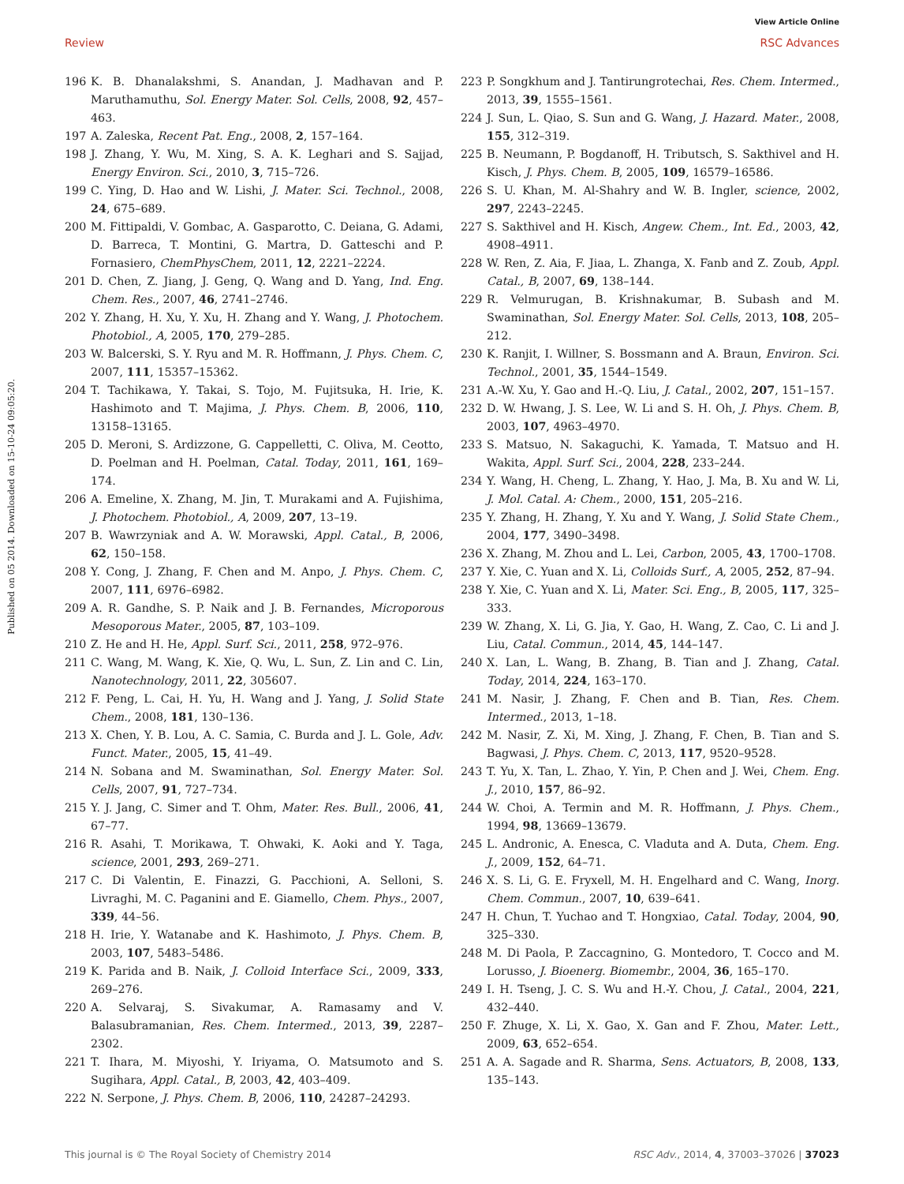View Article Online
Review RSC Advances
Published on 05 2014. Downloaded on 15-10-24 09:05:20.
196 K. B. Dhanalakshmi, S. Anandan, J. Madhavan and P. Maruthamuthu, Sol. Energy Mater. Sol. Cells, 2008, 92, 457–463.
197 A. Zaleska, Recent Pat. Eng., 2008, 2, 157–164.
198 J. Zhang, Y. Wu, M. Xing, S. A. K. Leghari and S. Sajjad, Energy Environ. Sci., 2010, 3, 715–726.
199 C. Ying, D. Hao and W. Lishi, J. Mater. Sci. Technol., 2008, 24, 675–689.
200 M. Fittipaldi, V. Gombac, A. Gasparotto, C. Deiana, G. Adami, D. Barreca, T. Montini, G. Martra, D. Gatteschi and P. Fornasiero, ChemPhysChem, 2011, 12, 2221–2224.
201 D. Chen, Z. Jiang, J. Geng, Q. Wang and D. Yang, Ind. Eng. Chem. Res., 2007, 46, 2741–2746.
202 Y. Zhang, H. Xu, Y. Xu, H. Zhang and Y. Wang, J. Photochem. Photobiol., A, 2005, 170, 279–285.
203 W. Balcerski, S. Y. Ryu and M. R. Hoffmann, J. Phys. Chem. C, 2007, 111, 15357–15362.
204 T. Tachikawa, Y. Takai, S. Tojo, M. Fujitsuka, H. Irie, K. Hashimoto and T. Majima, J. Phys. Chem. B, 2006, 110, 13158–13165.
205 D. Meroni, S. Ardizzone, G. Cappelletti, C. Oliva, M. Ceotto, D. Poelman and H. Poelman, Catal. Today, 2011, 161, 169–174.
206 A. Emeline, X. Zhang, M. Jin, T. Murakami and A. Fujishima, J. Photochem. Photobiol., A, 2009, 207, 13–19.
207 B. Wawrzyniak and A. W. Morawski, Appl. Catal., B, 2006, 62, 150–158.
208 Y. Cong, J. Zhang, F. Chen and M. Anpo, J. Phys. Chem. C, 2007, 111, 6976–6982.
209 A. R. Gandhe, S. P. Naik and J. B. Fernandes, Microporous Mesoporous Mater., 2005, 87, 103–109.
210 Z. He and H. He, Appl. Surf. Sci., 2011, 258, 972–976.
211 C. Wang, M. Wang, K. Xie, Q. Wu, L. Sun, Z. Lin and C. Lin, Nanotechnology, 2011, 22, 305607.
212 F. Peng, L. Cai, H. Yu, H. Wang and J. Yang, J. Solid State Chem., 2008, 181, 130–136.
213 X. Chen, Y. B. Lou, A. C. Samia, C. Burda and J. L. Gole, Adv. Funct. Mater., 2005, 15, 41–49.
214 N. Sobana and M. Swaminathan, Sol. Energy Mater. Sol. Cells, 2007, 91, 727–734.
215 Y. J. Jang, C. Simer and T. Ohm, Mater. Res. Bull., 2006, 41, 67–77.
216 R. Asahi, T. Morikawa, T. Ohwaki, K. Aoki and Y. Taga, science, 2001, 293, 269–271.
217 C. Di Valentin, E. Finazzi, G. Pacchioni, A. Selloni, S. Livraghi, M. C. Paganini and E. Giamello, Chem. Phys., 2007, 339, 44–56.
218 H. Irie, Y. Watanabe and K. Hashimoto, J. Phys. Chem. B, 2003, 107, 5483–5486.
219 K. Parida and B. Naik, J. Colloid Interface Sci., 2009, 333, 269–276.
220 A. Selvaraj, S. Sivakumar, A. Ramasamy and V. Balasubramanian, Res. Chem. Intermed., 2013, 39, 2287–2302.
221 T. Ihara, M. Miyoshi, Y. Iriyama, O. Matsumoto and S. Sugihara, Appl. Catal., B, 2003, 42, 403–409.
222 N. Serpone, J. Phys. Chem. B, 2006, 110, 24287–24293.
223 P. Songkhum and J. Tantirungrotechai, Res. Chem. Intermed., 2013, 39, 1555–1561.
224 J. Sun, L. Qiao, S. Sun and G. Wang, J. Hazard. Mater., 2008, 155, 312–319.
225 B. Neumann, P. Bogdanoff, H. Tributsch, S. Sakthivel and H. Kisch, J. Phys. Chem. B, 2005, 109, 16579–16586.
226 S. U. Khan, M. Al-Shahry and W. B. Ingler, science, 2002, 297, 2243–2245.
227 S. Sakthivel and H. Kisch, Angew. Chem., Int. Ed., 2003, 42, 4908–4911.
228 W. Ren, Z. Aia, F. Jiaa, L. Zhanga, X. Fanb and Z. Zoub, Appl. Catal., B, 2007, 69, 138–144.
229 R. Velmurugan, B. Krishnakumar, B. Subash and M. Swaminathan, Sol. Energy Mater. Sol. Cells, 2013, 108, 205–212.
230 K. Ranjit, I. Willner, S. Bossmann and A. Braun, Environ. Sci. Technol., 2001, 35, 1544–1549.
231 A.-W. Xu, Y. Gao and H.-Q. Liu, J. Catal., 2002, 207, 151–157.
232 D. W. Hwang, J. S. Lee, W. Li and S. H. Oh, J. Phys. Chem. B, 2003, 107, 4963–4970.
233 S. Matsuo, N. Sakaguchi, K. Yamada, T. Matsuo and H. Wakita, Appl. Surf. Sci., 2004, 228, 233–244.
234 Y. Wang, H. Cheng, L. Zhang, Y. Hao, J. Ma, B. Xu and W. Li, J. Mol. Catal. A: Chem., 2000, 151, 205–216.
235 Y. Zhang, H. Zhang, Y. Xu and Y. Wang, J. Solid State Chem., 2004, 177, 3490–3498.
236 X. Zhang, M. Zhou and L. Lei, Carbon, 2005, 43, 1700–1708.
237 Y. Xie, C. Yuan and X. Li, Colloids Surf., A, 2005, 252, 87–94.
238 Y. Xie, C. Yuan and X. Li, Mater. Sci. Eng., B, 2005, 117, 325–333.
239 W. Zhang, X. Li, G. Jia, Y. Gao, H. Wang, Z. Cao, C. Li and J. Liu, Catal. Commun., 2014, 45, 144–147.
240 X. Lan, L. Wang, B. Zhang, B. Tian and J. Zhang, Catal. Today, 2014, 224, 163–170.
241 M. Nasir, J. Zhang, F. Chen and B. Tian, Res. Chem. Intermed., 2013, 1–18.
242 M. Nasir, Z. Xi, M. Xing, J. Zhang, F. Chen, B. Tian and S. Bagwasi, J. Phys. Chem. C, 2013, 117, 9520–9528.
243 T. Yu, X. Tan, L. Zhao, Y. Yin, P. Chen and J. Wei, Chem. Eng. J., 2010, 157, 86–92.
244 W. Choi, A. Termin and M. R. Hoffmann, J. Phys. Chem., 1994, 98, 13669–13679.
245 L. Andronic, A. Enesca, C. Vladuta and A. Duta, Chem. Eng. J., 2009, 152, 64–71.
246 X. S. Li, G. E. Fryxell, M. H. Engelhard and C. Wang, Inorg. Chem. Commun., 2007, 10, 639–641.
247 H. Chun, T. Yuchao and T. Hongxiao, Catal. Today, 2004, 90, 325–330.
248 M. Di Paola, P. Zaccagnino, G. Montedoro, T. Cocco and M. Lorusso, J. Bioenerg. Biomembr., 2004, 36, 165–170.
249 I. H. Tseng, J. C. S. Wu and H.-Y. Chou, J. Catal., 2004, 221, 432–440.
250 F. Zhuge, X. Li, X. Gao, X. Gan and F. Zhou, Mater. Lett., 2009, 63, 652–654.
251 A. A. Sagade and R. Sharma, Sens. Actuators, B, 2008, 133, 135–143.
This journal is © The Royal Society of Chemistry 2014 RSC Adv., 2014, 4, 37003–37026 | 37023